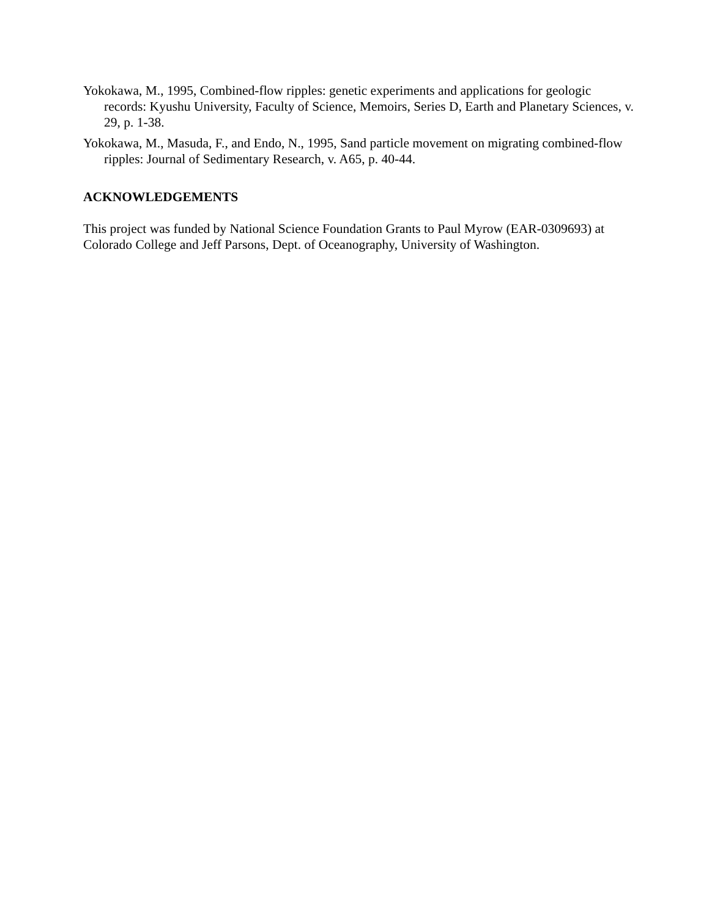Yokokawa, M., 1995, Combined-flow ripples: genetic experiments and applications for geologic records: Kyushu University, Faculty of Science, Memoirs, Series D, Earth and Planetary Sciences, v. 29, p. 1-38.
Yokokawa, M., Masuda, F., and Endo, N., 1995, Sand particle movement on migrating combined-flow ripples: Journal of Sedimentary Research, v. A65, p. 40-44.
ACKNOWLEDGEMENTS
This project was funded by National Science Foundation Grants to Paul Myrow (EAR-0309693) at Colorado College and Jeff Parsons, Dept. of Oceanography, University of Washington.